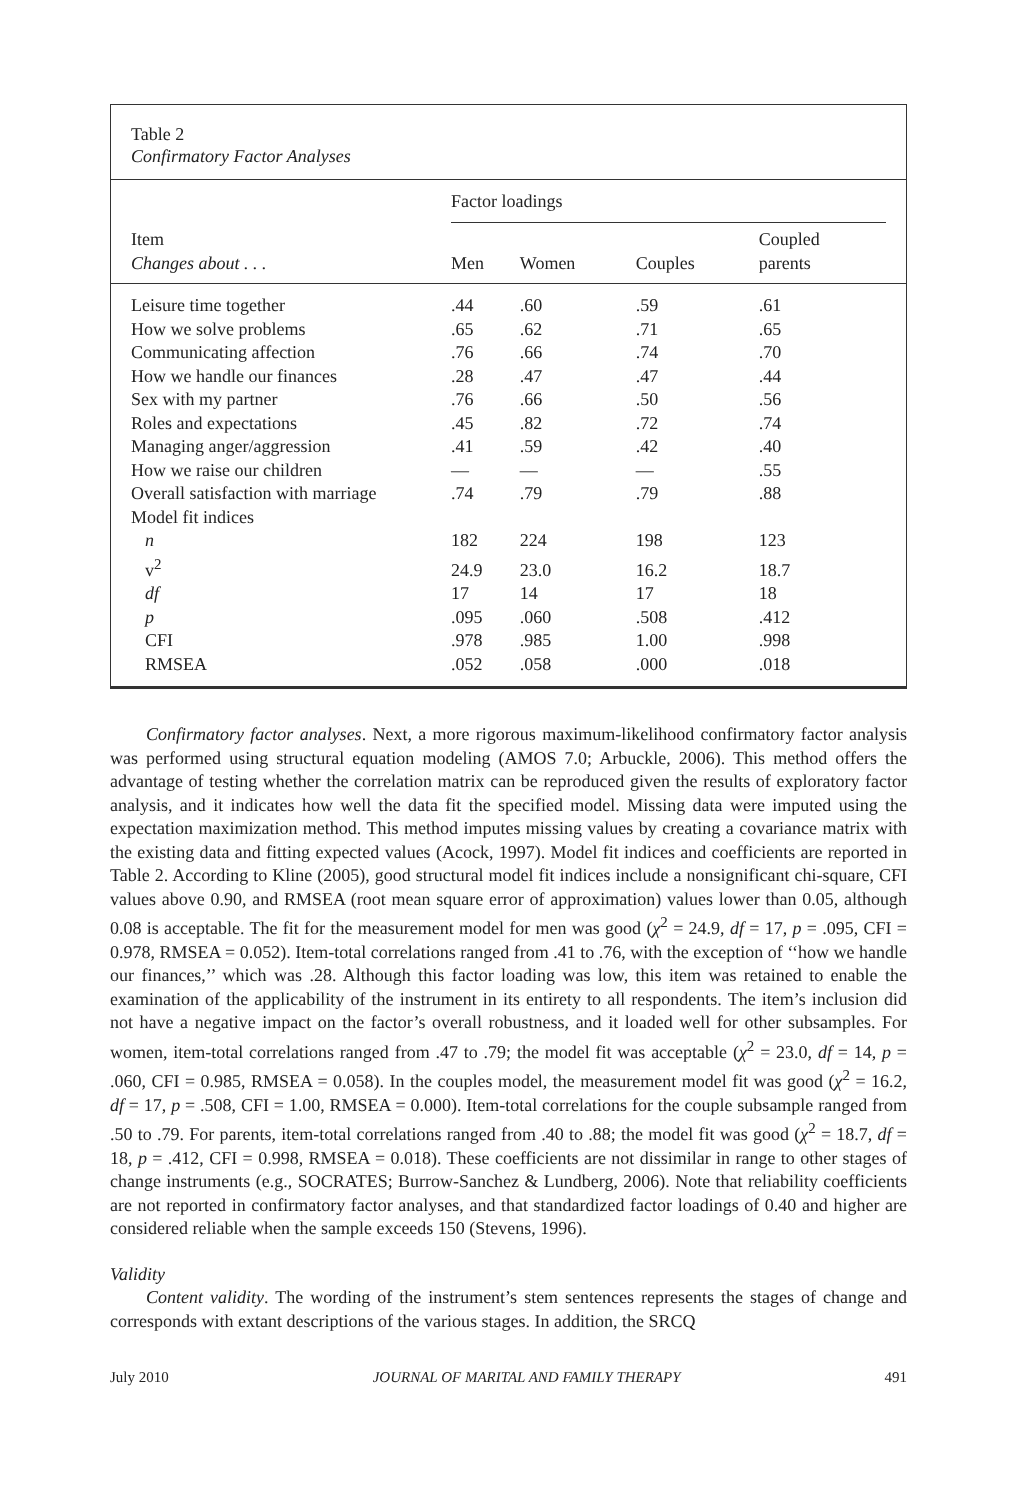Table 2
Confirmatory Factor Analyses
| | Factor loadings | | | | |
| --- | --- | --- | --- | --- | --- |
| Item Changes about . . . | Men | Women | Couples | Coupled parents | |
| Leisure time together | .44 | .60 | .59 | .61 | |
| How we solve problems | .65 | .62 | .71 | .65 | |
| Communicating affection | .76 | .66 | .74 | .70 | |
| How we handle our finances | .28 | .47 | .47 | .44 | |
| Sex with my partner | .76 | .66 | .50 | .56 | |
| Roles and expectations | .45 | .82 | .72 | .74 | |
| Managing anger/aggression | .41 | .59 | .42 | .40 | |
| How we raise our children | — | — | — | .55 | |
| Overall satisfaction with marriage | .74 | .79 | .79 | .88 | |
| Model fit indices | | | | | |
| n | 182 | 224 | 198 | 123 | |
| v<sup>2</sup> | 24.9 | 23.0 | 16.2 | 18.7 | |
| df | 17 | 14 | 17 | 18 | |
| p | .095 | .060 | .508 | .412 | |
| CFI | .978 | .985 | 1.00 | .998 | |
| RMSEA | .052 | .058 | .000 | .018 | |
Confirmatory factor analyses. Next, a more rigorous maximum-likelihood confirmatory factor analysis was performed using structural equation modeling (AMOS 7.0; Arbuckle, 2006). This method offers the advantage of testing whether the correlation matrix can be reproduced given the results of exploratory factor analysis, and it indicates how well the data fit the specified model. Missing data were imputed using the expectation maximization method. This method imputes missing values by creating a covariance matrix with the existing data and fitting expected values (Acock, 1997). Model fit indices and coefficients are reported in Table 2. According to Kline (2005), good structural model fit indices include a nonsignificant chi-square, CFI values above 0.90, and RMSEA (root mean square error of approximation) values lower than 0.05, although 0.08 is acceptable. The fit for the measurement model for men was good (χ<sup>2</sup> = 24.9, df = 17, p = .095, CFI = 0.978, RMSEA = 0.052). Item-total correlations ranged from .41 to .76, with the exception of ‘‘how we handle our finances,’’ which was .28. Although this factor loading was low, this item was retained to enable the examination of the applicability of the instrument in its entirety to all respondents. The item’s inclusion did not have a negative impact on the factor’s overall robustness, and it loaded well for other subsamples. For women, item-total correlations ranged from .47 to .79; the model fit was acceptable (χ<sup>2</sup> = 23.0, df = 14, p = .060, CFI = 0.985, RMSEA = 0.058). In the couples model, the measurement model fit was good (χ<sup>2</sup> = 16.2, df = 17, p = .508, CFI = 1.00, RMSEA = 0.000). Item-total correlations for the couple subsample ranged from .50 to .79. For parents, item-total correlations ranged from .40 to .88; the model fit was good (χ<sup>2</sup> = 18.7, df = 18, p = .412, CFI = 0.998, RMSEA = 0.018). These coefficients are not dissimilar in range to other stages of change instruments (e.g., SOCRATES; Burrow-Sanchez & Lundberg, 2006). Note that reliability coefficients are not reported in confirmatory factor analyses, and that standardized factor loadings of 0.40 and higher are considered reliable when the sample exceeds 150 (Stevens, 1996).
Validity
Content validity. The wording of the instrument’s stem sentences represents the stages of change and corresponds with extant descriptions of the various stages. In addition, the SRCQ
July 2010 JOURNAL OF MARITAL AND FAMILY THERAPY 491